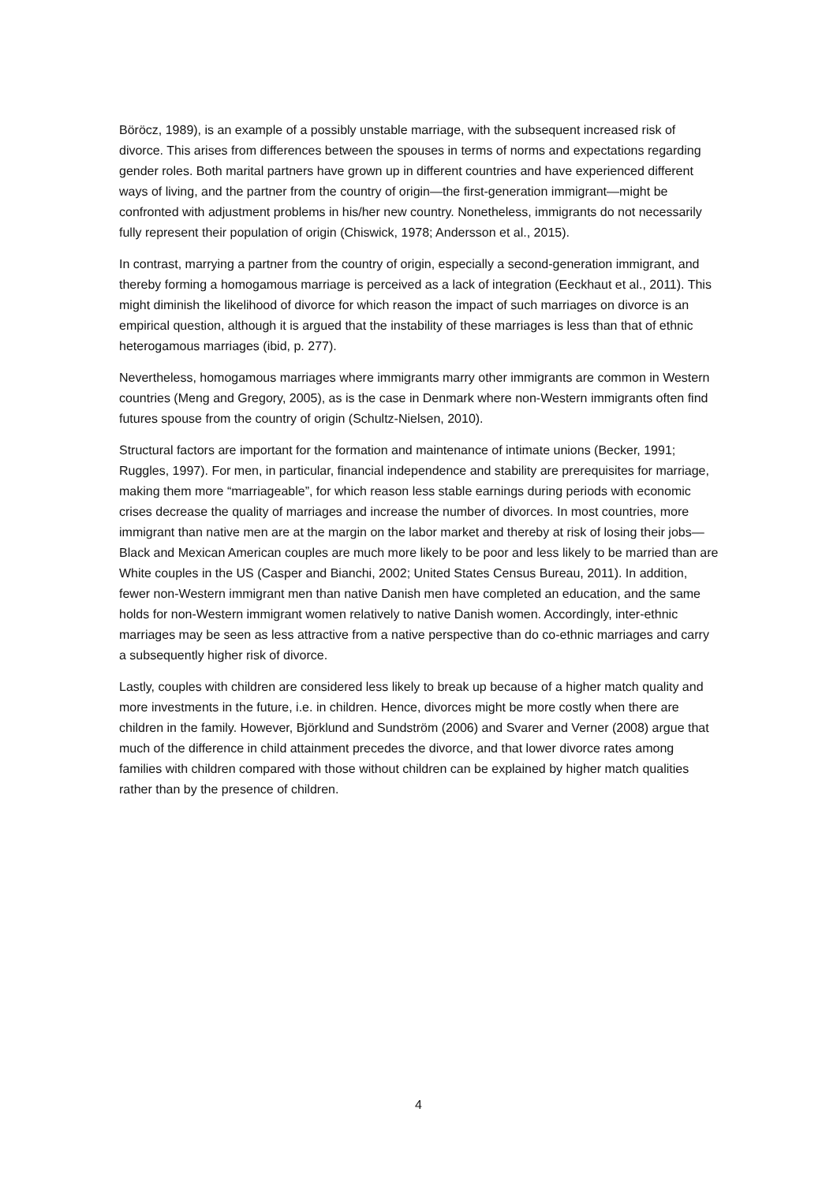Böröcz, 1989), is an example of a possibly unstable marriage, with the subsequent increased risk of divorce. This arises from differences between the spouses in terms of norms and expectations regarding gender roles. Both marital partners have grown up in different countries and have experienced different ways of living, and the partner from the country of origin—the first-generation immigrant—might be confronted with adjustment problems in his/her new country. Nonetheless, immigrants do not necessarily fully represent their population of origin (Chiswick, 1978; Andersson et al., 2015).
In contrast, marrying a partner from the country of origin, especially a second-generation immigrant, and thereby forming a homogamous marriage is perceived as a lack of integration (Eeckhaut et al., 2011). This might diminish the likelihood of divorce for which reason the impact of such marriages on divorce is an empirical question, although it is argued that the instability of these marriages is less than that of ethnic heterogamous marriages (ibid, p. 277).
Nevertheless, homogamous marriages where immigrants marry other immigrants are common in Western countries (Meng and Gregory, 2005), as is the case in Denmark where non-Western immigrants often find futures spouse from the country of origin (Schultz-Nielsen, 2010).
Structural factors are important for the formation and maintenance of intimate unions (Becker, 1991; Ruggles, 1997). For men, in particular, financial independence and stability are prerequisites for marriage, making them more “marriageable”, for which reason less stable earnings during periods with economic crises decrease the quality of marriages and increase the number of divorces. In most countries, more immigrant than native men are at the margin on the labor market and thereby at risk of losing their jobs—Black and Mexican American couples are much more likely to be poor and less likely to be married than are White couples in the US (Casper and Bianchi, 2002; United States Census Bureau, 2011). In addition, fewer non-Western immigrant men than native Danish men have completed an education, and the same holds for non-Western immigrant women relatively to native Danish women. Accordingly, inter-ethnic marriages may be seen as less attractive from a native perspective than do co-ethnic marriages and carry a subsequently higher risk of divorce.
Lastly, couples with children are considered less likely to break up because of a higher match quality and more investments in the future, i.e. in children. Hence, divorces might be more costly when there are children in the family. However, Björklund and Sundström (2006) and Svarer and Verner (2008) argue that much of the difference in child attainment precedes the divorce, and that lower divorce rates among families with children compared with those without children can be explained by higher match qualities rather than by the presence of children.
4